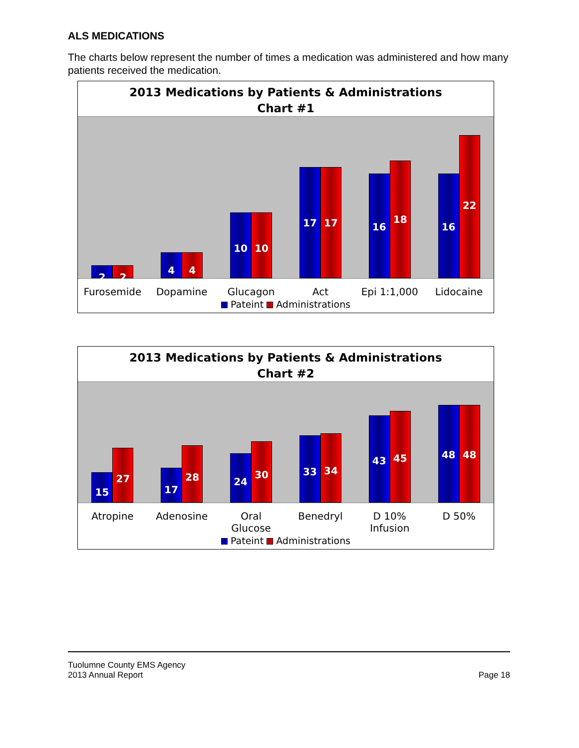ALS MEDICATIONS
The charts below represent the number of times a medication was administered and how many patients received the medication.
2013 Medications by Patients & Administrations
Chart #1
2
2
4
4
10
10
17
17
16
18
16
22
Furosemide Dopamine Glucagon Act Epi 1:1,000 Lidocaine
Pateint Administrations
2013 Medications by Patients & Administrations
Chart #2
15
27
17
28
24
30
33
34
43
45
48
48
Atropine Adenosine Oral
Glucose
Benedryl D 10%
Infusion
D 50%
Pateint Administrations
Tuolumne County EMS Agency
2013 Annual Report
Page 18